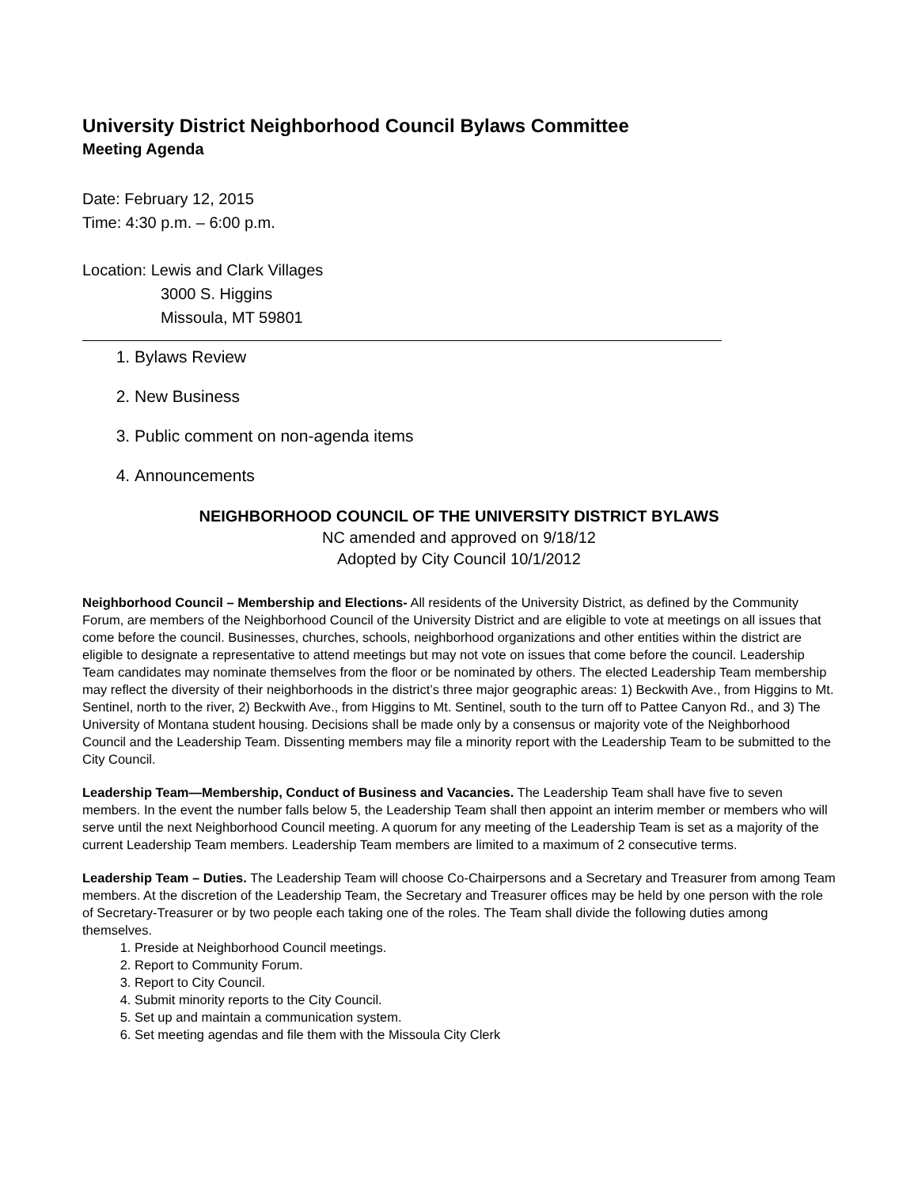University District Neighborhood Council Bylaws Committee
Meeting Agenda
Date: February 12, 2015
Time: 4:30 p.m. – 6:00 p.m.
Location: Lewis and Clark Villages
3000 S. Higgins
Missoula, MT 59801
1. Bylaws Review
2. New Business
3. Public comment on non-agenda items
4. Announcements
NEIGHBORHOOD COUNCIL OF THE UNIVERSITY DISTRICT BYLAWS
NC amended and approved on 9/18/12
Adopted by City Council 10/1/2012
Neighborhood Council – Membership and Elections- All residents of the University District, as defined by the Community Forum, are members of the Neighborhood Council of the University District and are eligible to vote at meetings on all issues that come before the council. Businesses, churches, schools, neighborhood organizations and other entities within the district are eligible to designate a representative to attend meetings but may not vote on issues that come before the council. Leadership Team candidates may nominate themselves from the floor or be nominated by others. The elected Leadership Team membership may reflect the diversity of their neighborhoods in the district’s three major geographic areas: 1) Beckwith Ave., from Higgins to Mt. Sentinel, north to the river, 2) Beckwith Ave., from Higgins to Mt. Sentinel, south to the turn off to Pattee Canyon Rd., and 3) The University of Montana student housing. Decisions shall be made only by a consensus or majority vote of the Neighborhood Council and the Leadership Team. Dissenting members may file a minority report with the Leadership Team to be submitted to the City Council.
Leadership Team—Membership, Conduct of Business and Vacancies. The Leadership Team shall have five to seven members. In the event the number falls below 5, the Leadership Team shall then appoint an interim member or members who will serve until the next Neighborhood Council meeting. A quorum for any meeting of the Leadership Team is set as a majority of the current Leadership Team members. Leadership Team members are limited to a maximum of 2 consecutive terms.
Leadership Team – Duties. The Leadership Team will choose Co-Chairpersons and a Secretary and Treasurer from among Team members. At the discretion of the Leadership Team, the Secretary and Treasurer offices may be held by one person with the role of Secretary-Treasurer or by two people each taking one of the roles. The Team shall divide the following duties among themselves.
1. Preside at Neighborhood Council meetings.
2. Report to Community Forum.
3. Report to City Council.
4. Submit minority reports to the City Council.
5. Set up and maintain a communication system.
6. Set meeting agendas and file them with the Missoula City Clerk